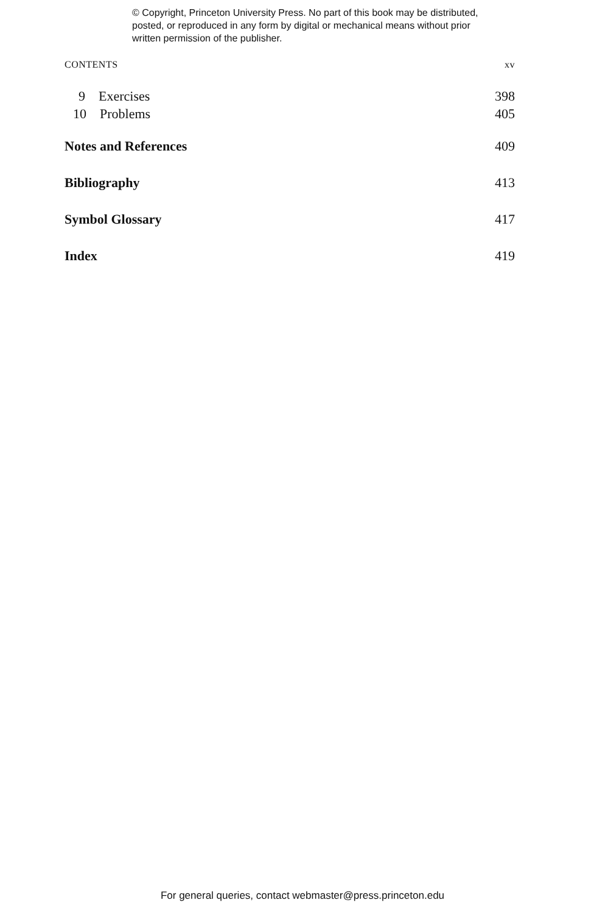© Copyright, Princeton University Press. No part of this book may be distributed, posted, or reproduced in any form by digital or mechanical means without prior written permission of the publisher.
CONTENTS xv
9 Exercises 398
10 Problems 405
Notes and References 409
Bibliography 413
Symbol Glossary 417
Index 419
For general queries, contact webmaster@press.princeton.edu